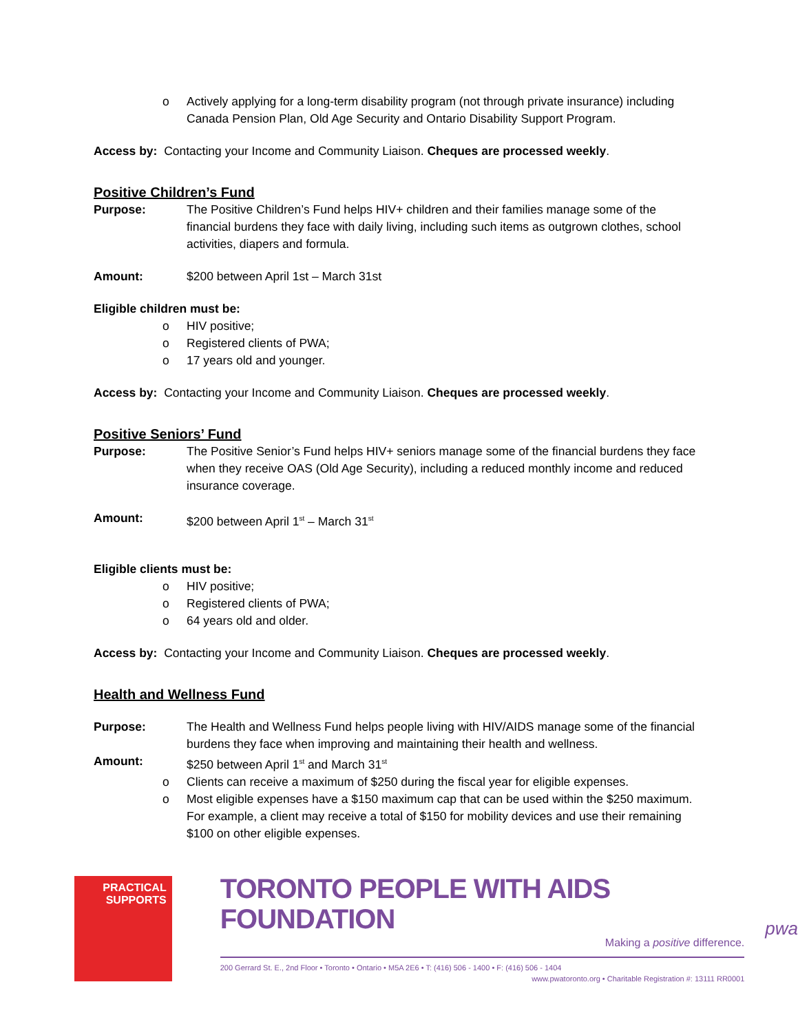o Actively applying for a long-term disability program (not through private insurance) including Canada Pension Plan, Old Age Security and Ontario Disability Support Program.
Access by: Contacting your Income and Community Liaison. Cheques are processed weekly.
Positive Children’s Fund
Purpose: The Positive Children’s Fund helps HIV+ children and their families manage some of the financial burdens they face with daily living, including such items as outgrown clothes, school activities, diapers and formula.
Amount: $200 between April 1st – March 31st
Eligible children must be:
o HIV positive;
o Registered clients of PWA;
o 17 years old and younger.
Access by: Contacting your Income and Community Liaison. Cheques are processed weekly.
Positive Seniors’ Fund
Purpose: The Positive Senior’s Fund helps HIV+ seniors manage some of the financial burdens they face when they receive OAS (Old Age Security), including a reduced monthly income and reduced insurance coverage.
Amount: $200 between April 1<sup>st</sup> – March 31<sup>st</sup>
Eligible clients must be:
o HIV positive;
o Registered clients of PWA;
o 64 years old and older.
Access by: Contacting your Income and Community Liaison. Cheques are processed weekly.
Health and Wellness Fund
Purpose: The Health and Wellness Fund helps people living with HIV/AIDS manage some of the financial burdens they face when improving and maintaining their health and wellness.
Amount: $250 between April 1<sup>st</sup> and March 31<sup>st</sup>
o Clients can receive a maximum of $250 during the fiscal year for eligible expenses.
o Most eligible expenses have a $150 maximum cap that can be used within the $250 maximum. For example, a client may receive a total of $150 for mobility devices and use their remaining $100 on other eligible expenses.
PRACTICAL
SUPPORTS
TORONTO PEOPLE WITH AIDS FOUNDATION
Making a positive difference.
200 Gerrard St. E., 2nd Floor • Toronto • Ontario • M5A 2E6 • T: (416) 506 - 1400 • F: (416) 506 - 1404
www.pwatoronto.org • Charitable Registration #: 13111 RR0001
pwa